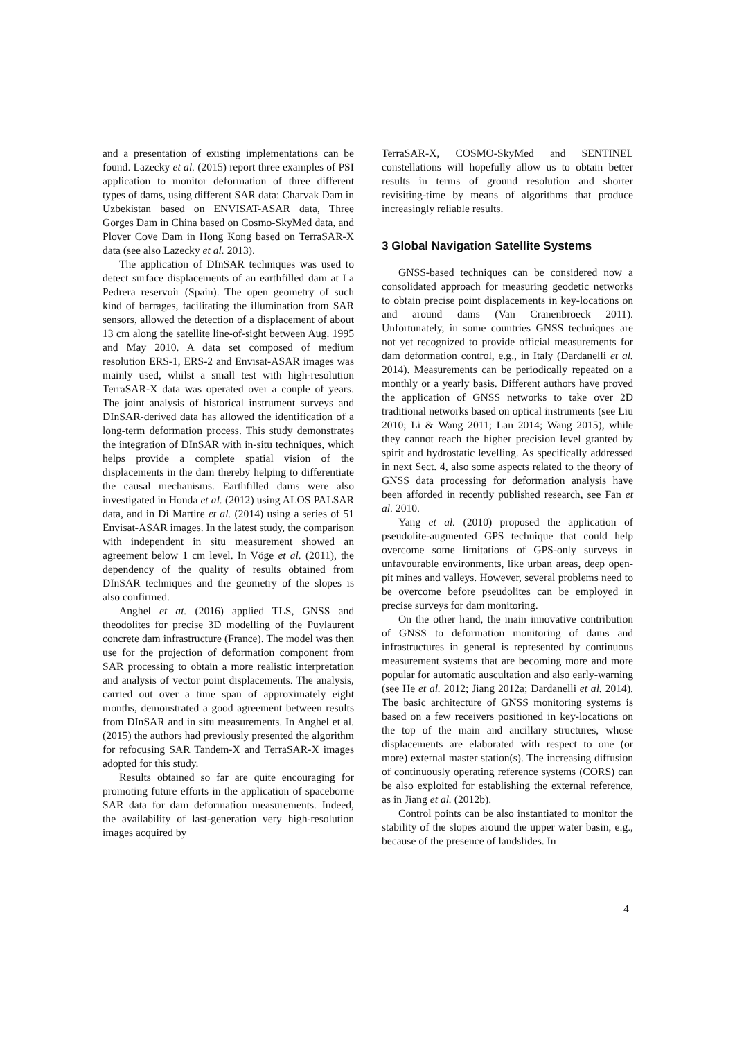and a presentation of existing implementations can be found. Lazecky et al. (2015) report three examples of PSI application to monitor deformation of three different types of dams, using different SAR data: Charvak Dam in Uzbekistan based on ENVISAT-ASAR data, Three Gorges Dam in China based on Cosmo-SkyMed data, and Plover Cove Dam in Hong Kong based on TerraSAR-X data (see also Lazecky et al. 2013).
The application of DInSAR techniques was used to detect surface displacements of an earthfilled dam at La Pedrera reservoir (Spain). The open geometry of such kind of barrages, facilitating the illumination from SAR sensors, allowed the detection of a displacement of about 13 cm along the satellite line-of-sight between Aug. 1995 and May 2010. A data set composed of medium resolution ERS-1, ERS-2 and Envisat-ASAR images was mainly used, whilst a small test with high-resolution TerraSAR-X data was operated over a couple of years. The joint analysis of historical instrument surveys and DInSAR-derived data has allowed the identification of a long-term deformation process. This study demonstrates the integration of DInSAR with in-situ techniques, which helps provide a complete spatial vision of the displacements in the dam thereby helping to differentiate the causal mechanisms. Earthfilled dams were also investigated in Honda et al. (2012) using ALOS PALSAR data, and in Di Martire et al. (2014) using a series of 51 Envisat-ASAR images. In the latest study, the comparison with independent in situ measurement showed an agreement below 1 cm level. In Vöge et al. (2011), the dependency of the quality of results obtained from DInSAR techniques and the geometry of the slopes is also confirmed.
Anghel et at. (2016) applied TLS, GNSS and theodolites for precise 3D modelling of the Puylaurent concrete dam infrastructure (France). The model was then use for the projection of deformation component from SAR processing to obtain a more realistic interpretation and analysis of vector point displacements. The analysis, carried out over a time span of approximately eight months, demonstrated a good agreement between results from DInSAR and in situ measurements. In Anghel et al. (2015) the authors had previously presented the algorithm for refocusing SAR Tandem-X and TerraSAR-X images adopted for this study.
Results obtained so far are quite encouraging for promoting future efforts in the application of spaceborne SAR data for dam deformation measurements. Indeed, the availability of last-generation very high-resolution images acquired by
TerraSAR-X, COSMO-SkyMed and SENTINEL constellations will hopefully allow us to obtain better results in terms of ground resolution and shorter revisiting-time by means of algorithms that produce increasingly reliable results.
3 Global Navigation Satellite Systems
GNSS-based techniques can be considered now a consolidated approach for measuring geodetic networks to obtain precise point displacements in key-locations on and around dams (Van Cranenbroeck 2011). Unfortunately, in some countries GNSS techniques are not yet recognized to provide official measurements for dam deformation control, e.g., in Italy (Dardanelli et al. 2014). Measurements can be periodically repeated on a monthly or a yearly basis. Different authors have proved the application of GNSS networks to take over 2D traditional networks based on optical instruments (see Liu 2010; Li & Wang 2011; Lan 2014; Wang 2015), while they cannot reach the higher precision level granted by spirit and hydrostatic levelling. As specifically addressed in next Sect. 4, also some aspects related to the theory of GNSS data processing for deformation analysis have been afforded in recently published research, see Fan et al. 2010.
Yang et al. (2010) proposed the application of pseudolite-augmented GPS technique that could help overcome some limitations of GPS-only surveys in unfavourable environments, like urban areas, deep open-pit mines and valleys. However, several problems need to be overcome before pseudolites can be employed in precise surveys for dam monitoring.
On the other hand, the main innovative contribution of GNSS to deformation monitoring of dams and infrastructures in general is represented by continuous measurement systems that are becoming more and more popular for automatic auscultation and also early-warning (see He et al. 2012; Jiang 2012a; Dardanelli et al. 2014). The basic architecture of GNSS monitoring systems is based on a few receivers positioned in key-locations on the top of the main and ancillary structures, whose displacements are elaborated with respect to one (or more) external master station(s). The increasing diffusion of continuously operating reference systems (CORS) can be also exploited for establishing the external reference, as in Jiang et al. (2012b).
Control points can be also instantiated to monitor the stability of the slopes around the upper water basin, e.g., because of the presence of landslides. In
4